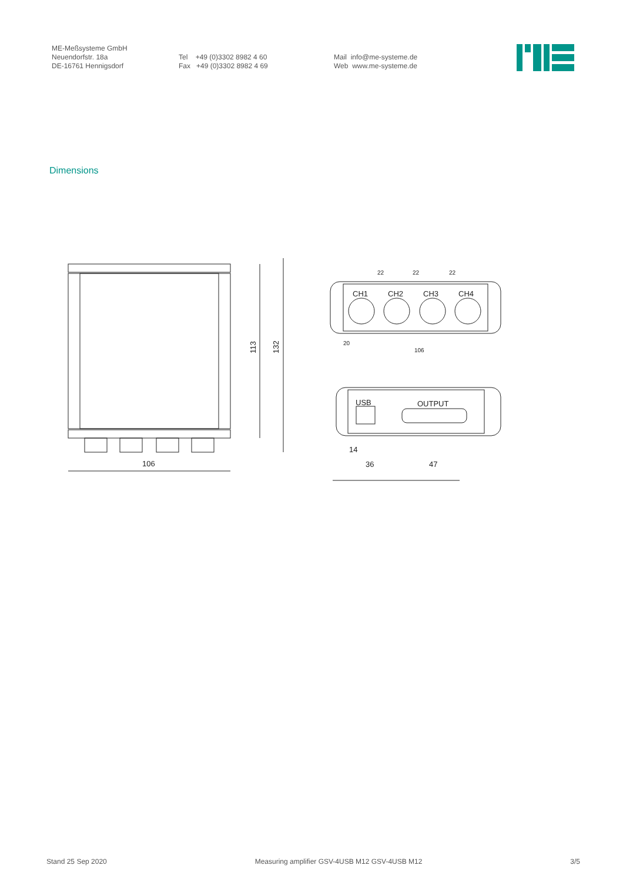ME-Meßsysteme GmbH
Neuendorfstr. 18a
DE-16761 Hennigsdorf
Tel +49 (0)3302 8982 4 60
Fax +49 (0)3302 8982 4 69
Mail info@me-systeme.de
Web www.me-systeme.de
Dimensions
106
113
132
CH1
CH2
CH3
CH4
22
22
22
20
106
USB
OUTPUT
14
36
47
Stand 25 Sep 2020 Measuring amplifier GSV-4USB M12 GSV-4USB M12 3/5